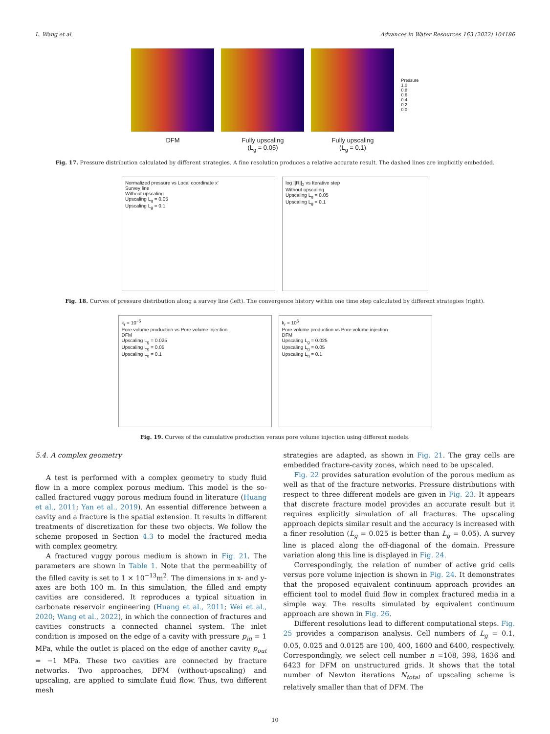L. Wang et al. Advances in Water Resources 163 (2022) 104186
DFM Fully upscaling
(L<sub>g</sub> = 0.05)
Fully upscaling
(L<sub>g</sub> = 0.1)
Pressure
1.0
0.8
0.6
0.4
0.2
0.0
Fig. 17. Pressure distribution calculated by different strategies. A fine resolution produces a relative accurate result. The dashed lines are implicitly embedded.
Normalized pressure vs Local coordinate x′
Survey line
Without upscaling
Upscaling L<sub>g</sub> = 0.05
Upscaling L<sub>g</sub> = 0.1
log ||R||<sub>2</sub> vs Iterative step
Without upscaling
Upscaling L<sub>g</sub> = 0.05
Upscaling L<sub>g</sub> = 0.1
Fig. 18. Curves of pressure distribution along a survey line (left). The convergence history within one time step calculated by different strategies (right).
k<sub>r</sub> = 10<sup>−5</sup>
Pore volume production vs Pore volume injection
DFM
Upscaling L<sub>g</sub> = 0.025
Upscaling L<sub>g</sub> = 0.05
Upscaling L<sub>g</sub> = 0.1
k<sub>r</sub> = 10<sup>5</sup>
Pore volume production vs Pore volume injection
DFM
Upscaling L<sub>g</sub> = 0.025
Upscaling L<sub>g</sub> = 0.05
Upscaling L<sub>g</sub> = 0.1
Fig. 19. Curves of the cumulative production versus pore volume injection using different models.
5.4. A complex geometry
A test is performed with a complex geometry to study fluid flow in a more complex porous medium. This model is the so-called fractured vuggy porous medium found in literature (Huang et al., 2011; Yan et al., 2019). An essential difference between a cavity and a fracture is the spatial extension. It results in different treatments of discretization for these two objects. We follow the scheme proposed in Section 4.3 to model the fractured media with complex geometry.
A fractured vuggy porous medium is shown in Fig. 21. The parameters are shown in Table 1. Note that the permeability of the filled cavity is set to 1 × 10<sup>−13</sup>m<sup>2</sup>. The dimensions in x- and y-axes are both 100 m. In this simulation, the filled and empty cavities are considered. It reproduces a typical situation in carbonate reservoir engineering (Huang et al., 2011; Wei et al., 2020; Wang et al., 2022), in which the connection of fractures and cavities constructs a connected channel system. The inlet condition is imposed on the edge of a cavity with pressure p<sub>in</sub> = 1 MPa, while the outlet is placed on the edge of another cavity p<sub>out</sub> = −1 MPa. These two cavities are connected by fracture networks. Two approaches, DFM (without-upscaling) and upscaling, are applied to simulate fluid flow. Thus, two different mesh
strategies are adapted, as shown in Fig. 21. The gray cells are embedded fracture-cavity zones, which need to be upscaled.
Fig. 22 provides saturation evolution of the porous medium as well as that of the fracture networks. Pressure distributions with respect to three different models are given in Fig. 23. It appears that discrete fracture model provides an accurate result but it requires explicitly simulation of all fractures. The upscaling approach depicts similar result and the accuracy is increased with a finer resolution (L<sub>g</sub> = 0.025 is better than L<sub>g</sub> = 0.05). A survey line is placed along the off-diagonal of the domain. Pressure variation along this line is displayed in Fig. 24.
Correspondingly, the relation of number of active grid cells versus pore volume injection is shown in Fig. 24. It demonstrates that the proposed equivalent continuum approach provides an efficient tool to model fluid flow in complex fractured media in a simple way. The results simulated by equivalent continuum approach are shown in Fig. 26.
Different resolutions lead to different computational steps. Fig. 25 provides a comparison analysis. Cell numbers of L<sub>g</sub> = 0.1, 0.05, 0.025 and 0.0125 are 100, 400, 1600 and 6400, respectively. Correspondingly, we select cell number n =108, 398, 1636 and 6423 for DFM on unstructured grids. It shows that the total number of Newton iterations N<sub>total</sub> of upscaling scheme is relatively smaller than that of DFM. The
10